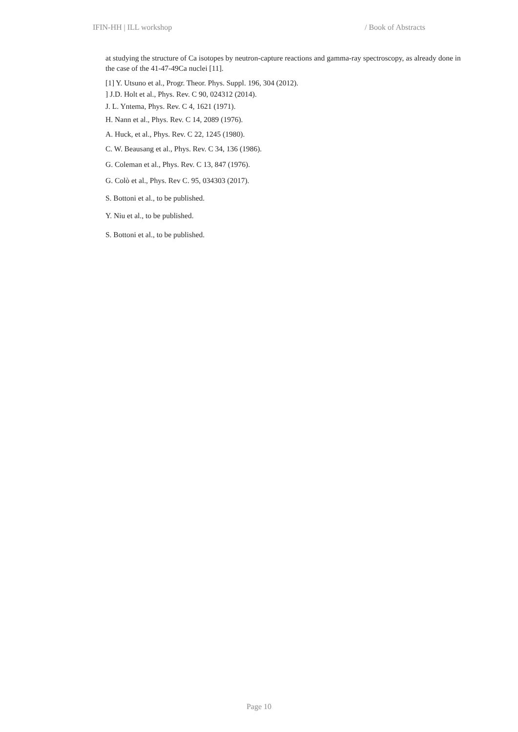IFIN-HH | ILL workshop / Book of Abstracts
at studying the structure of Ca isotopes by neutron-capture reactions and gamma-ray spectroscopy, as already done in the case of the 41-47-49Ca nuclei [11].
[1] Y. Utsuno et al., Progr. Theor. Phys. Suppl. 196, 304 (2012).
] J.D. Holt et al., Phys. Rev. C 90, 024312 (2014).
J. L. Yntema, Phys. Rev. C 4, 1621 (1971).
H. Nann et al., Phys. Rev. C 14, 2089 (1976).
A. Huck, et al., Phys. Rev. C 22, 1245 (1980).
C. W. Beausang et al., Phys. Rev. C 34, 136 (1986).
G. Coleman et al., Phys. Rev. C 13, 847 (1976).
G. Colò et al., Phys. Rev C. 95, 034303 (2017).
S. Bottoni et al., to be published.
Y. Niu et al., to be published.
S. Bottoni et al., to be published.
Page 10